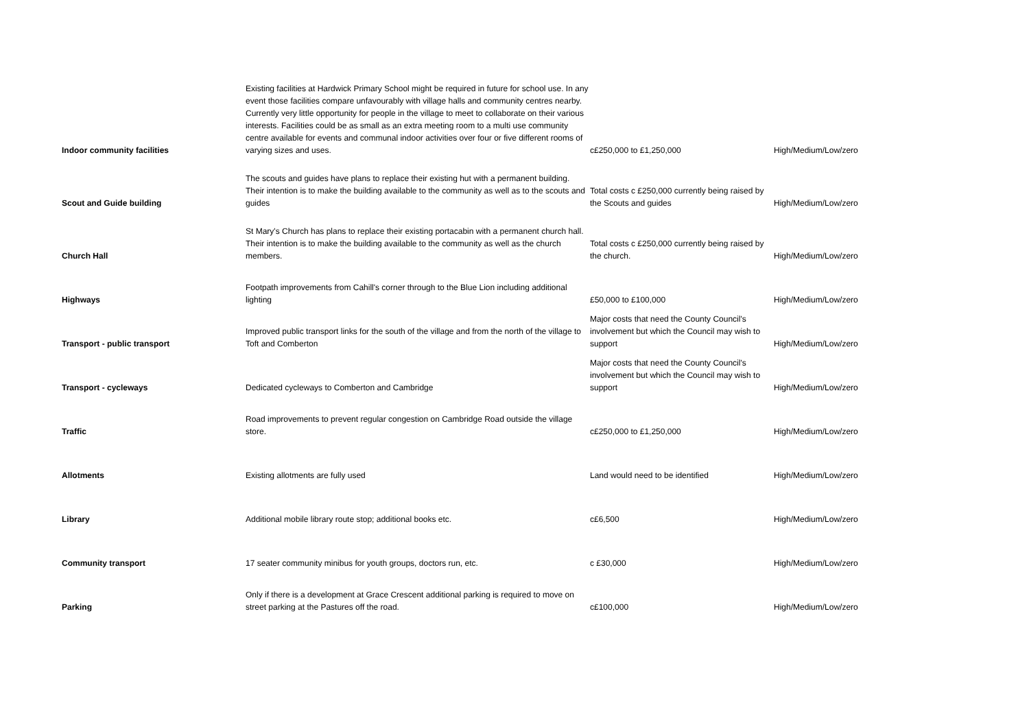| Indoor community facilities | Existing facilities at Hardwick Primary School might be required in future for school use. In any event those facilities compare unfavourably with village halls and community centres nearby. Currently very little opportunity for people in the village to meet to collaborate on their various interests. Facilities could be as small as an extra meeting room to a multi use community centre available for events and communal indoor activities over four or five different rooms of varying sizes and uses. | c£250,000 to £1,250,000 | High/Medium/Low/zero |
| Scout and Guide building | The scouts and guides have plans to replace their existing hut with a permanent building. Their intention is to make the building available to the community as well as to the scouts and guides | Total costs c £250,000 currently being raised by the Scouts and guides | High/Medium/Low/zero |
| Church Hall | St Mary's Church has plans to replace their existing portacabin with a permanent church hall. Their intention is to make the building available to the community as well as the church members. | Total costs c £250,000 currently being raised by the church. | High/Medium/Low/zero |
| Highways | Footpath improvements from Cahill's corner through to the Blue Lion including additional lighting | £50,000 to £100,000 | High/Medium/Low/zero |
| Transport - public transport | Improved public transport links for the south of the village and from the north of the village to Toft and Comberton | Major costs that need the County Council's involvement but which the Council may wish to support | High/Medium/Low/zero |
| Transport - cycleways | Dedicated cycleways to Comberton and Cambridge | Major costs that need the County Council's involvement but which the Council may wish to support | High/Medium/Low/zero |
| Traffic | Road improvements to prevent regular congestion on Cambridge Road outside the village store. | c£250,000 to £1,250,000 | High/Medium/Low/zero |
| Allotments | Existing allotments are fully used | Land would need to be identified | High/Medium/Low/zero |
| Library | Additional mobile library route stop; additional books etc. | c£6,500 | High/Medium/Low/zero |
| Community transport | 17 seater community minibus for youth groups, doctors run, etc. | c £30,000 | High/Medium/Low/zero |
| Parking | Only if there is a development at Grace Crescent additional parking is required to move on street parking at the Pastures off the road. | c£100,000 | High/Medium/Low/zero |